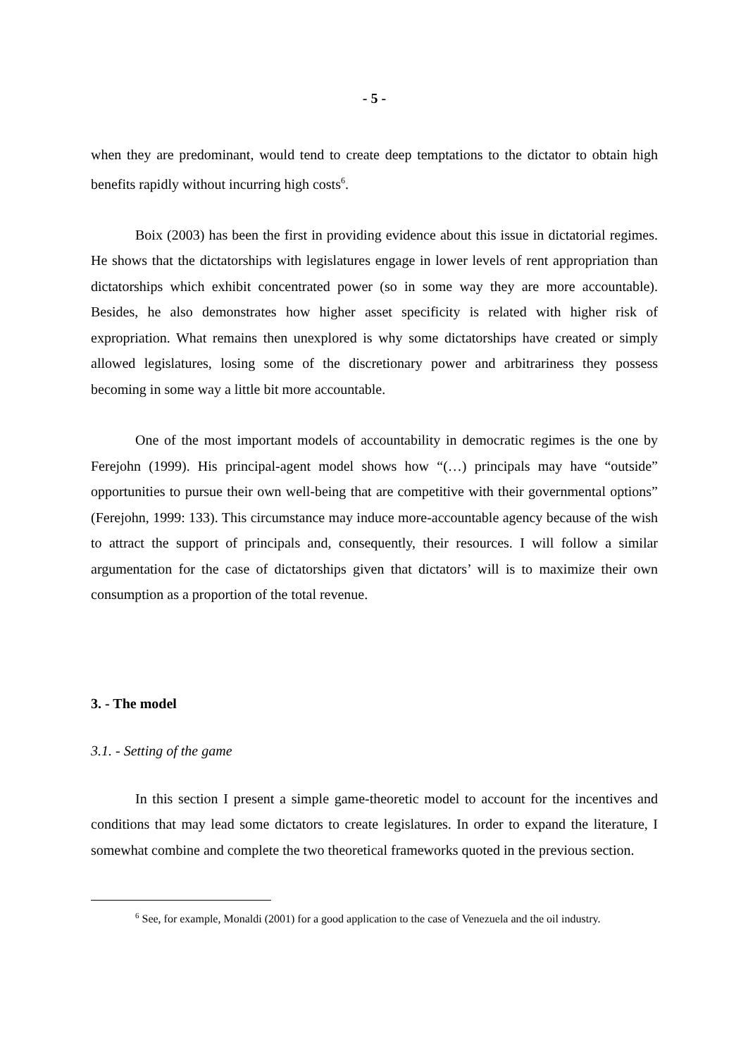- 5 -
when they are predominant, would tend to create deep temptations to the dictator to obtain high benefits rapidly without incurring high costs<sup>6</sup>.
Boix (2003) has been the first in providing evidence about this issue in dictatorial regimes. He shows that the dictatorships with legislatures engage in lower levels of rent appropriation than dictatorships which exhibit concentrated power (so in some way they are more accountable). Besides, he also demonstrates how higher asset specificity is related with higher risk of expropriation. What remains then unexplored is why some dictatorships have created or simply allowed legislatures, losing some of the discretionary power and arbitrariness they possess becoming in some way a little bit more accountable.
One of the most important models of accountability in democratic regimes is the one by Ferejohn (1999). His principal-agent model shows how “(…) principals may have “outside” opportunities to pursue their own well-being that are competitive with their governmental options” (Ferejohn, 1999: 133). This circumstance may induce more-accountable agency because of the wish to attract the support of principals and, consequently, their resources. I will follow a similar argumentation for the case of dictatorships given that dictators’ will is to maximize their own consumption as a proportion of the total revenue.
3. - The model
3.1. - Setting of the game
In this section I present a simple game-theoretic model to account for the incentives and conditions that may lead some dictators to create legislatures. In order to expand the literature, I somewhat combine and complete the two theoretical frameworks quoted in the previous section.
<sup>6</sup> See, for example, Monaldi (2001) for a good application to the case of Venezuela and the oil industry.